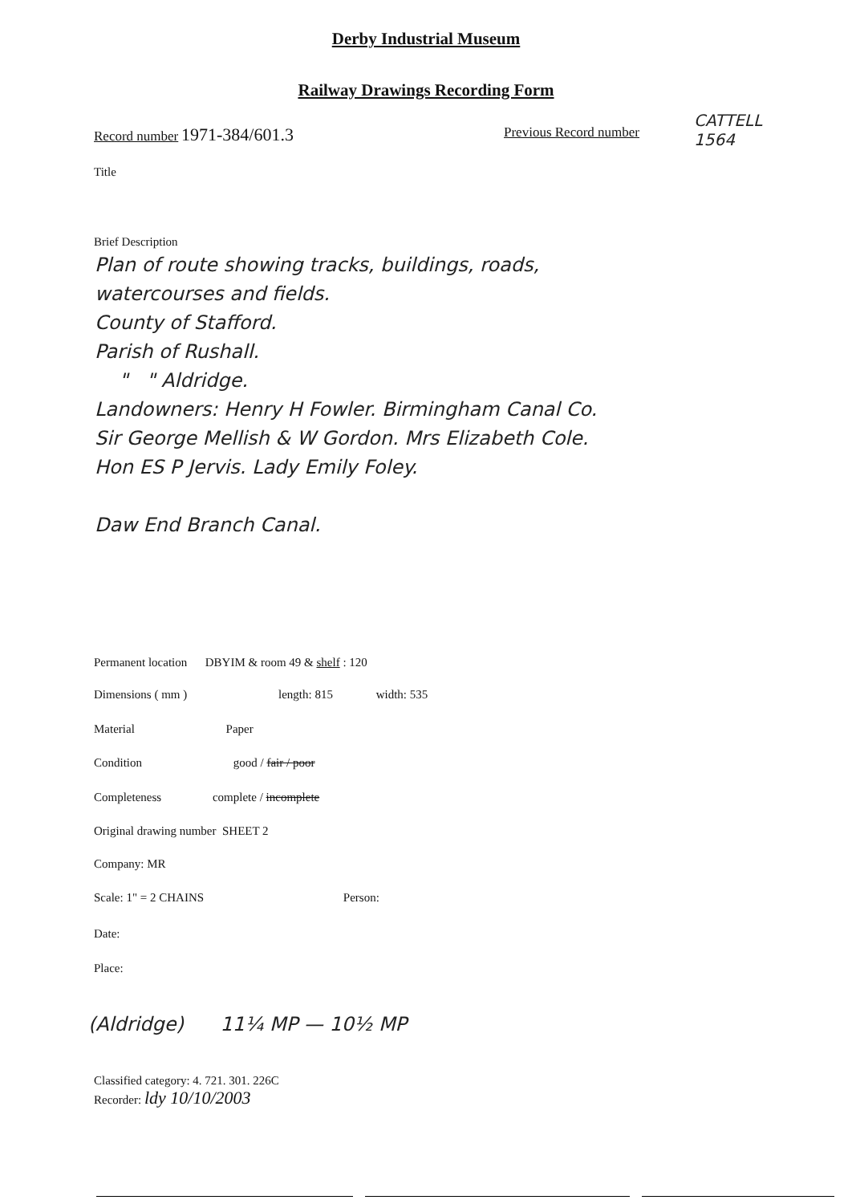Derby Industrial Museum
Railway Drawings Recording Form
Record number 1971-384/601.3 Previous Record number
CATTELL
1564
Title
Brief Description
Plan of route showing tracks, buildings, roads,
watercourses and fields.
County of Stafford.
Parish of Rushall.
" " Aldridge.
Landowners: Henry H Fowler. Birmingham Canal Co.
Sir George Mellish & W Gordon. Mrs Elizabeth Cole.
Hon ES P Jervis. Lady Emily Foley.
Daw End Branch Canal.
Permanent location DBYIM & room 49 & shelf : 120
Dimensions ( mm ) length: 815 width: 535
Material Paper
Condition good / fair / poor
Completeness complete / incomplete
Original drawing number SHEET 2
Company: MR
Scale: 1" = 2 CHAINS Person:
Date:
Place:
(Aldridge) 11¼ MP — 10½ MP
Classified category: 4. 721. 301. 226C
Recorder: ldy 10/10/2003